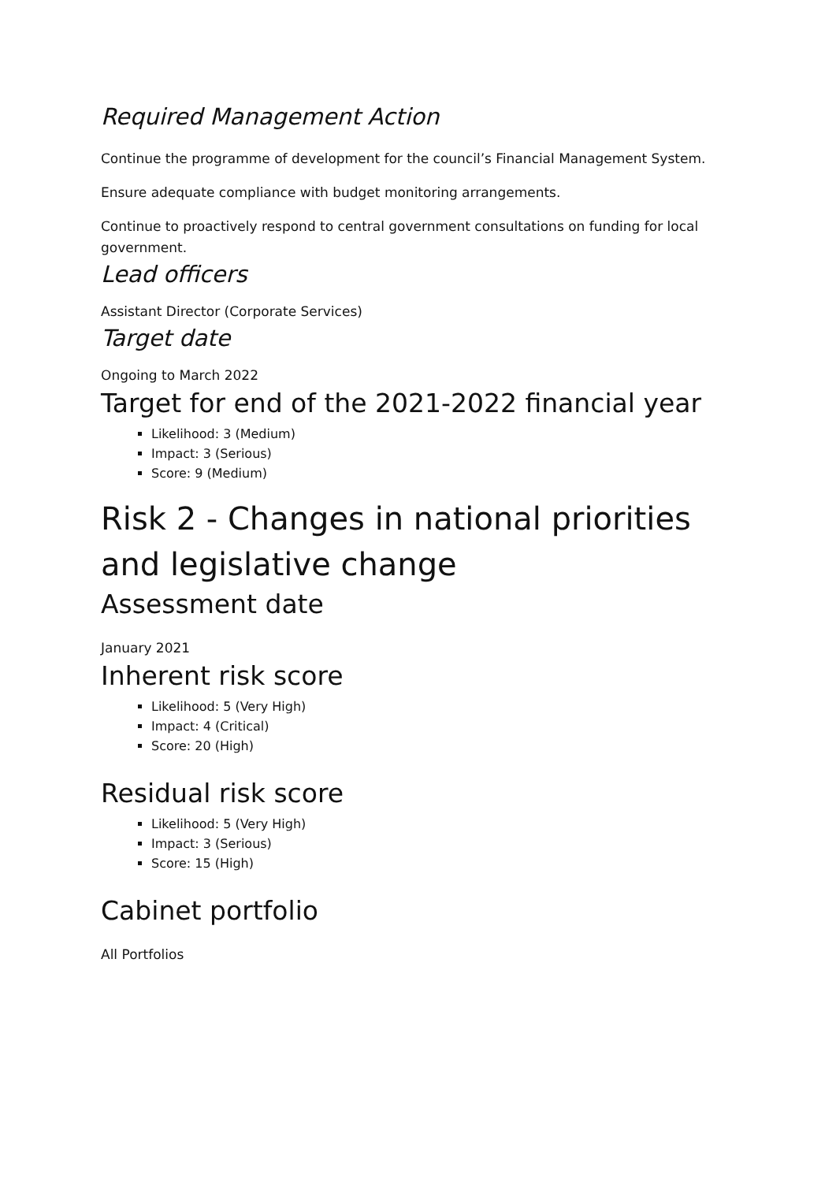Required Management Action
Continue the programme of development for the council’s Financial Management System.
Ensure adequate compliance with budget monitoring arrangements.
Continue to proactively respond to central government consultations on funding for local government.
Lead officers
Assistant Director (Corporate Services)
Target date
Ongoing to March 2022
Target for end of the 2021-2022 financial year
Likelihood: 3 (Medium)
Impact: 3 (Serious)
Score: 9 (Medium)
Risk 2 - Changes in national priorities and legislative change
Assessment date
January 2021
Inherent risk score
Likelihood: 5 (Very High)
Impact: 4 (Critical)
Score: 20 (High)
Residual risk score
Likelihood: 5 (Very High)
Impact: 3 (Serious)
Score: 15 (High)
Cabinet portfolio
All Portfolios